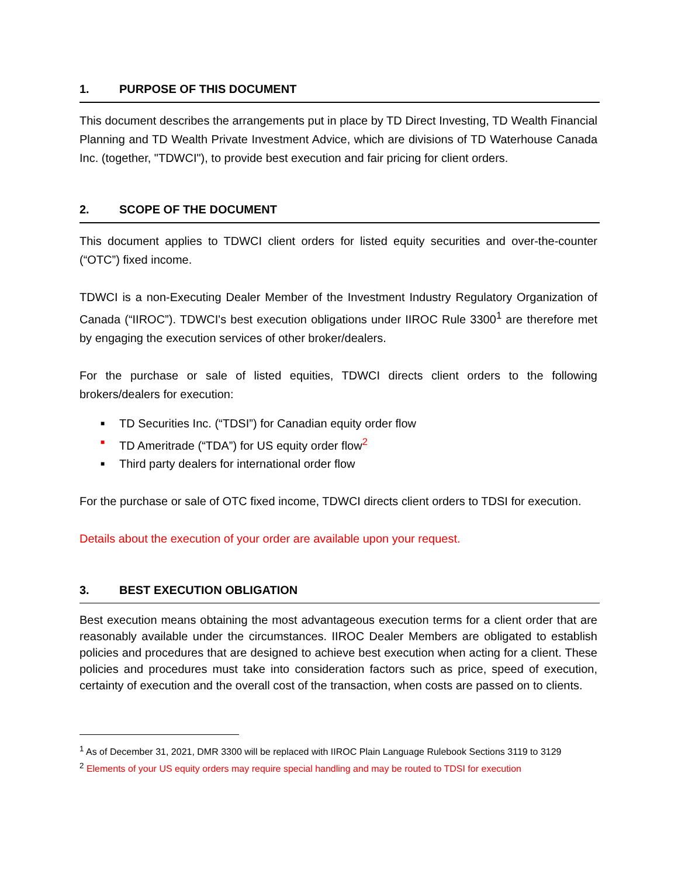1. PURPOSE OF THIS DOCUMENT
This document describes the arrangements put in place by TD Direct Investing, TD Wealth Financial Planning and TD Wealth Private Investment Advice, which are divisions of TD Waterhouse Canada Inc. (together, "TDWCI"), to provide best execution and fair pricing for client orders.
2. SCOPE OF THE DOCUMENT
This document applies to TDWCI client orders for listed equity securities and over-the-counter (“OTC”) fixed income.
TDWCI is a non-Executing Dealer Member of the Investment Industry Regulatory Organization of Canada (“IIROC”). TDWCI's best execution obligations under IIROC Rule 3300<sup>1</sup> are therefore met by engaging the execution services of other broker/dealers.
For the purchase or sale of listed equities, TDWCI directs client orders to the following brokers/dealers for execution:
■ TD Securities Inc. (“TDSI”) for Canadian equity order flow
■ TD Ameritrade (“TDA”) for US equity order flow<sup>2</sup>
■ Third party dealers for international order flow
For the purchase or sale of OTC fixed income, TDWCI directs client orders to TDSI for execution.
Details about the execution of your order are available upon your request.
3. BEST EXECUTION OBLIGATION
Best execution means obtaining the most advantageous execution terms for a client order that are reasonably available under the circumstances. IIROC Dealer Members are obligated to establish policies and procedures that are designed to achieve best execution when acting for a client. These policies and procedures must take into consideration factors such as price, speed of execution, certainty of execution and the overall cost of the transaction, when costs are passed on to clients.
<sup>1</sup> As of December 31, 2021, DMR 3300 will be replaced with IIROC Plain Language Rulebook Sections 3119 to 3129
<sup>2</sup> Elements of your US equity orders may require special handling and may be routed to TDSI for execution